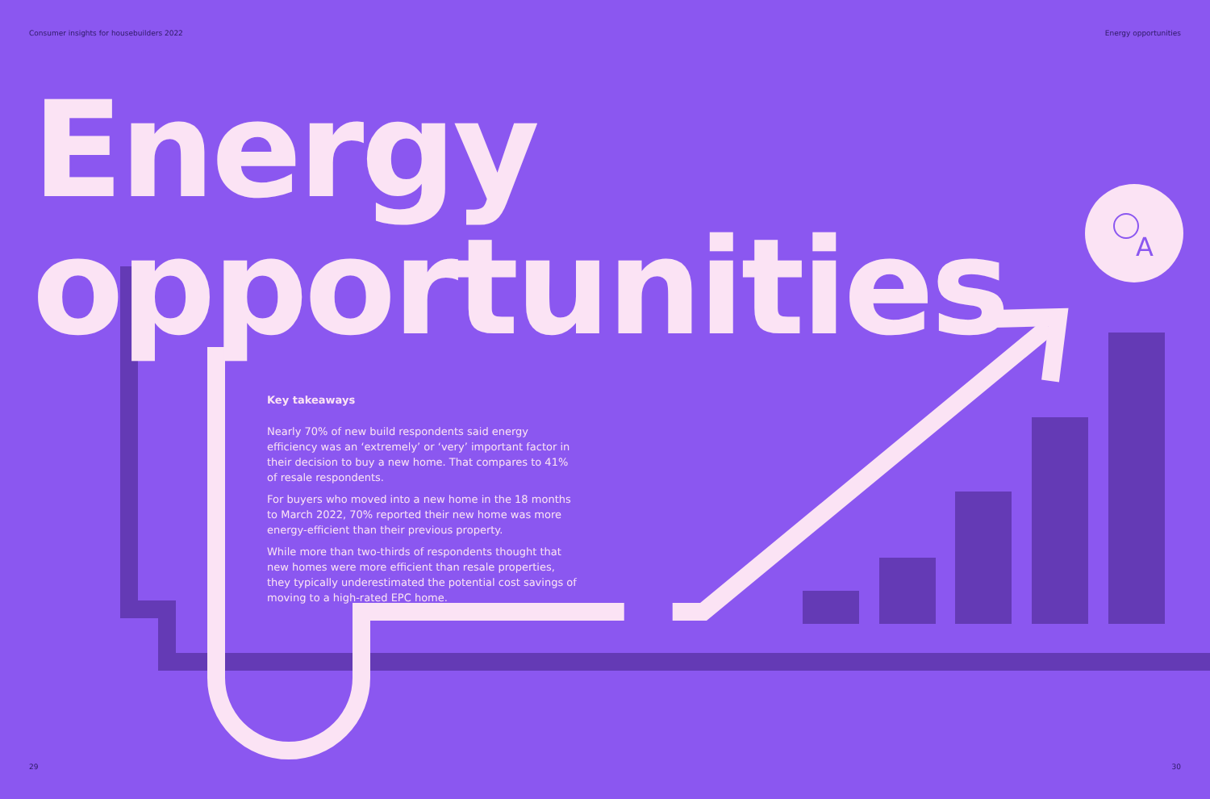A
Consumer insights for housebuilders 2022 Energy opportunities
Energy
opportunities
Key takeaways
Nearly 70% of new build respondents said energy efficiency was an ‘extremely’ or ‘very’ important factor in their decision to buy a new home. That compares to 41% of resale respondents.
For buyers who moved into a new home in the 18 months to March 2022, 70% reported their new home was more energy-efficient than their previous property.
While more than two-thirds of respondents thought that new homes were more efficient than resale properties, they typically underestimated the potential cost savings of moving to a high-rated EPC home.
29 30